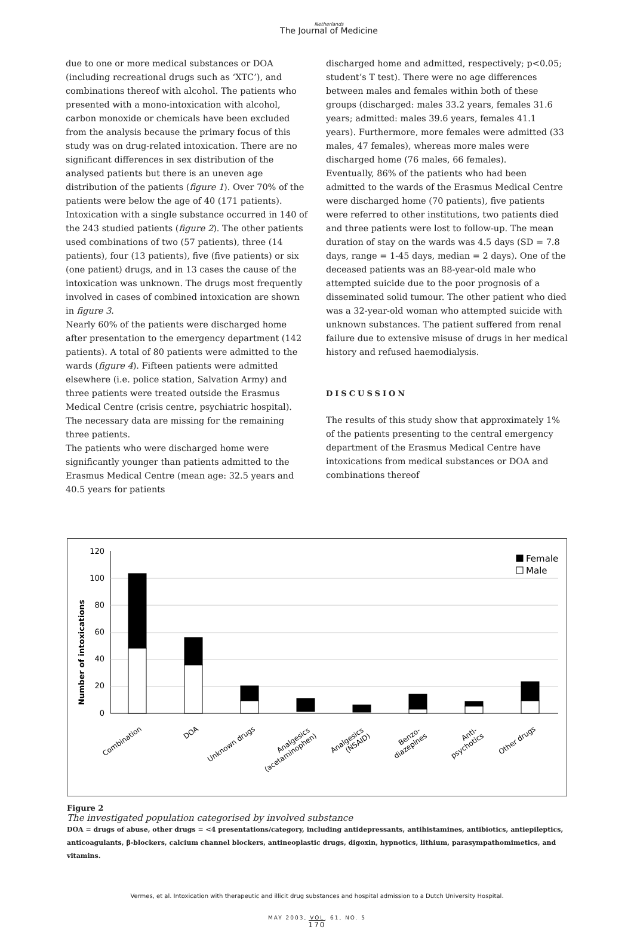Netherlands
The Journal of Medicine
due to one or more medical substances or DOA (including recreational drugs such as ‘XTC’), and combinations thereof with alcohol. The patients who presented with a mono-intoxication with alcohol, carbon monoxide or chemicals have been excluded from the analysis because the primary focus of this study was on drug-related intoxication. There are no significant differences in sex distribution of the analysed patients but there is an uneven age distribution of the patients (figure 1). Over 70% of the patients were below the age of 40 (171 patients).
Intoxication with a single substance occurred in 140 of the 243 studied patients (figure 2). The other patients used combinations of two (57 patients), three (14 patients), four (13 patients), five (five patients) or six (one patient) drugs, and in 13 cases the cause of the intoxication was unknown. The drugs most frequently involved in cases of combined intoxication are shown in figure 3.
Nearly 60% of the patients were discharged home after presentation to the emergency department (142 patients). A total of 80 patients were admitted to the wards (figure 4). Fifteen patients were admitted elsewhere (i.e. police station, Salvation Army) and three patients were treated outside the Erasmus Medical Centre (crisis centre, psychiatric hospital). The necessary data are missing for the remaining three patients.
The patients who were discharged home were significantly younger than patients admitted to the Erasmus Medical Centre (mean age: 32.5 years and 40.5 years for patients
discharged home and admitted, respectively; p<0.05; student’s T test). There were no age differences between males and females within both of these groups (discharged: males 33.2 years, females 31.6 years; admitted: males 39.6 years, females 41.1 years). Furthermore, more females were admitted (33 males, 47 females), whereas more males were discharged home (76 males, 66 females).
Eventually, 86% of the patients who had been admitted to the wards of the Erasmus Medical Centre were discharged home (70 patients), five patients were referred to other institutions, two patients died and three patients were lost to follow-up. The mean duration of stay on the wards was 4.5 days (SD = 7.8 days, range = 1-45 days, median = 2 days). One of the deceased patients was an 88-year-old male who attempted suicide due to the poor prognosis of a disseminated solid tumour. The other patient who died was a 32-year-old woman who attempted suicide with unknown substances. The patient suffered from renal failure due to extensive misuse of drugs in her medical history and refused haemodialysis.
DISCUSSION
The results of this study show that approximately 1% of the patients presenting to the central emergency department of the Erasmus Medical Centre have intoxications from medical substances or DOA and combinations thereof
Number of intoxications
120
100
80
60
40
20
0
Female
Male
Combination
DOA
Unknown drugs
Analgesics (acetaminophen)
Analgesics (NSAID)
Benzo- diazepines
Anti- psychotics
Other drugs
Figure 2
The investigated population categorised by involved substance
DOA = drugs of abuse, other drugs = <4 presentations/category, including antidepressants, antihistamines, antibiotics, antiepileptics, anticoagulants, β-blockers, calcium channel blockers, antineoplastic drugs, digoxin, hypnotics, lithium, parasympathomimetics, and vitamins.
Vermes, et al. Intoxication with therapeutic and illicit drug substances and hospital admission to a Dutch University Hospital.
MAY 2003, VOL. 61, NO. 5
170